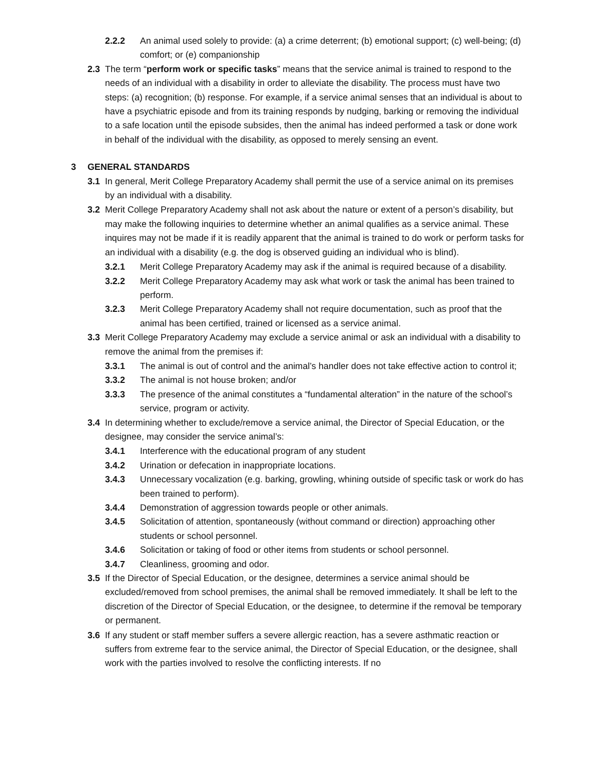2.2.2 An animal used solely to provide: (a) a crime deterrent; (b) emotional support; (c) well-being; (d) comfort; or (e) companionship
2.3 The term “perform work or specific tasks” means that the service animal is trained to respond to the needs of an individual with a disability in order to alleviate the disability. The process must have two steps: (a) recognition; (b) response. For example, if a service animal senses that an individual is about to have a psychiatric episode and from its training responds by nudging, barking or removing the individual to a safe location until the episode subsides, then the animal has indeed performed a task or done work in behalf of the individual with the disability, as opposed to merely sensing an event.
3 GENERAL STANDARDS
3.1 In general, Merit College Preparatory Academy shall permit the use of a service animal on its premises by an individual with a disability.
3.2 Merit College Preparatory Academy shall not ask about the nature or extent of a person’s disability, but may make the following inquiries to determine whether an animal qualifies as a service animal. These inquires may not be made if it is readily apparent that the animal is trained to do work or perform tasks for an individual with a disability (e.g. the dog is observed guiding an individual who is blind).
3.2.1 Merit College Preparatory Academy may ask if the animal is required because of a disability.
3.2.2 Merit College Preparatory Academy may ask what work or task the animal has been trained to perform.
3.2.3 Merit College Preparatory Academy shall not require documentation, such as proof that the animal has been certified, trained or licensed as a service animal.
3.3 Merit College Preparatory Academy may exclude a service animal or ask an individual with a disability to remove the animal from the premises if:
3.3.1 The animal is out of control and the animal’s handler does not take effective action to control it;
3.3.2 The animal is not house broken; and/or
3.3.3 The presence of the animal constitutes a “fundamental alteration” in the nature of the school’s service, program or activity.
3.4 In determining whether to exclude/remove a service animal, the Director of Special Education, or the designee, may consider the service animal’s:
3.4.1 Interference with the educational program of any student
3.4.2 Urination or defecation in inappropriate locations.
3.4.3 Unnecessary vocalization (e.g. barking, growling, whining outside of specific task or work do has been trained to perform).
3.4.4 Demonstration of aggression towards people or other animals.
3.4.5 Solicitation of attention, spontaneously (without command or direction) approaching other students or school personnel.
3.4.6 Solicitation or taking of food or other items from students or school personnel.
3.4.7 Cleanliness, grooming and odor.
3.5 If the Director of Special Education, or the designee, determines a service animal should be excluded/removed from school premises, the animal shall be removed immediately. It shall be left to the discretion of the Director of Special Education, or the designee, to determine if the removal be temporary or permanent.
3.6 If any student or staff member suffers a severe allergic reaction, has a severe asthmatic reaction or suffers from extreme fear to the service animal, the Director of Special Education, or the designee, shall work with the parties involved to resolve the conflicting interests. If no